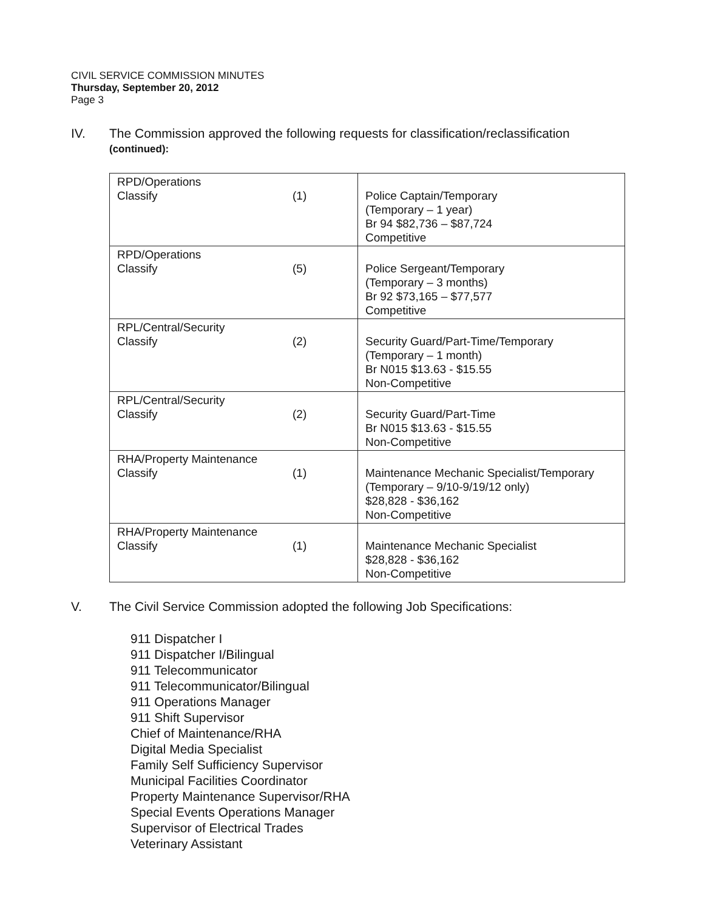CIVIL SERVICE COMMISSION MINUTES
Thursday, September 20, 2012
Page 3
IV. The Commission approved the following requests for classification/reclassification
(continued):
| RPD/Operations Classify | (1) | Police Captain/Temporary (Temporary – 1 year) Br 94 $82,736 – $87,724 Competitive |
| RPD/Operations Classify | (5) | Police Sergeant/Temporary (Temporary – 3 months) Br 92 $73,165 – $77,577 Competitive |
| RPL/Central/Security Classify | (2) | Security Guard/Part-Time/Temporary (Temporary – 1 month) Br N015 $13.63 - $15.55 Non-Competitive |
| RPL/Central/Security Classify | (2) | Security Guard/Part-Time Br N015 $13.63 - $15.55 Non-Competitive |
| RHA/Property Maintenance Classify | (1) | Maintenance Mechanic Specialist/Temporary (Temporary – 9/10-9/19/12 only) $28,828 - $36,162 Non-Competitive |
| RHA/Property Maintenance Classify | (1) | Maintenance Mechanic Specialist $28,828 - $36,162 Non-Competitive |
V. The Civil Service Commission adopted the following Job Specifications:
911 Dispatcher I
911 Dispatcher I/Bilingual
911 Telecommunicator
911 Telecommunicator/Bilingual
911 Operations Manager
911 Shift Supervisor
Chief of Maintenance/RHA
Digital Media Specialist
Family Self Sufficiency Supervisor
Municipal Facilities Coordinator
Property Maintenance Supervisor/RHA
Special Events Operations Manager
Supervisor of Electrical Trades
Veterinary Assistant